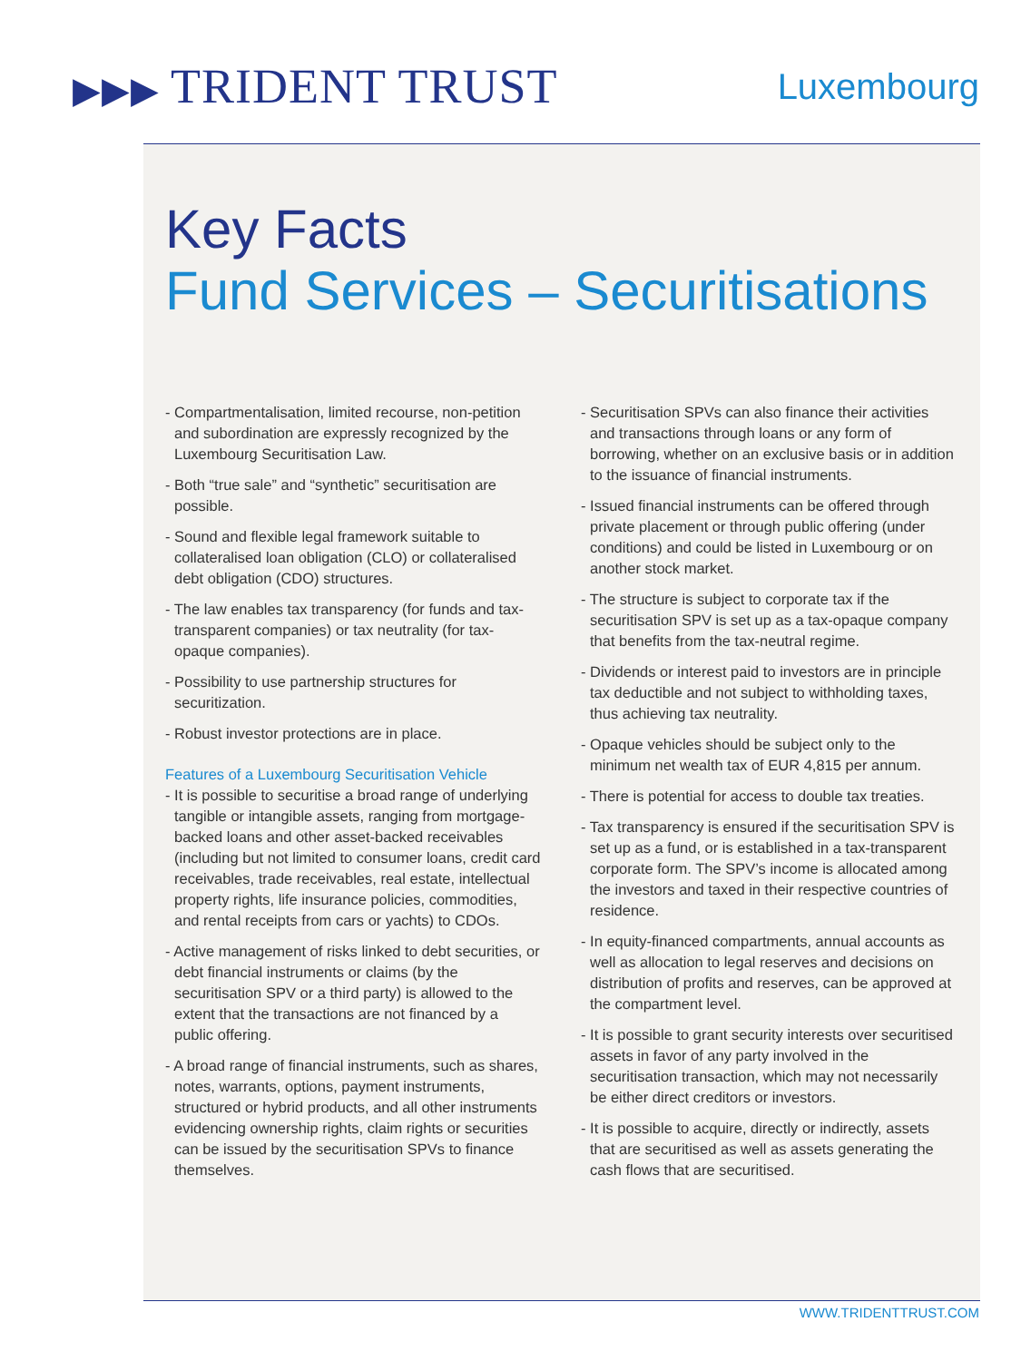▶▶▶ TRIDENT TRUST
Luxembourg
Key Facts
Fund Services – Securitisations
- Compartmentalisation, limited recourse, non-petition and subordination are expressly recognized by the Luxembourg Securitisation Law.
- Both “true sale” and “synthetic” securitisation are possible.
- Sound and flexible legal framework suitable to collateralised loan obligation (CLO) or collateralised debt obligation (CDO) structures.
- The law enables tax transparency (for funds and tax-transparent companies) or tax neutrality (for tax-opaque companies).
- Possibility to use partnership structures for securitization.
- Robust investor protections are in place.
Features of a Luxembourg Securitisation Vehicle
- It is possible to securitise a broad range of underlying tangible or intangible assets, ranging from mortgage-backed loans and other asset-backed receivables (including but not limited to consumer loans, credit card receivables, trade receivables, real estate, intellectual property rights, life insurance policies, commodities, and rental receipts from cars or yachts) to CDOs.
- Active management of risks linked to debt securities, or debt financial instruments or claims (by the securitisation SPV or a third party) is allowed to the extent that the transactions are not financed by a public offering.
- A broad range of financial instruments, such as shares, notes, warrants, options, payment instruments, structured or hybrid products, and all other instruments evidencing ownership rights, claim rights or securities can be issued by the securitisation SPVs to finance themselves.
- Securitisation SPVs can also finance their activities and transactions through loans or any form of borrowing, whether on an exclusive basis or in addition to the issuance of financial instruments.
- Issued financial instruments can be offered through private placement or through public offering (under conditions) and could be listed in Luxembourg or on another stock market.
- The structure is subject to corporate tax if the securitisation SPV is set up as a tax-opaque company that benefits from the tax-neutral regime.
- Dividends or interest paid to investors are in principle tax deductible and not subject to withholding taxes, thus achieving tax neutrality.
- Opaque vehicles should be subject only to the minimum net wealth tax of EUR 4,815 per annum.
- There is potential for access to double tax treaties.
- Tax transparency is ensured if the securitisation SPV is set up as a fund, or is established in a tax-transparent corporate form. The SPV’s income is allocated among the investors and taxed in their respective countries of residence.
- In equity-financed compartments, annual accounts as well as allocation to legal reserves and decisions on distribution of profits and reserves, can be approved at the compartment level.
- It is possible to grant security interests over securitised assets in favor of any party involved in the securitisation transaction, which may not necessarily be either direct creditors or investors.
- It is possible to acquire, directly or indirectly, assets that are securitised as well as assets generating the cash flows that are securitised.
WWW.TRIDENTTRUST.COM